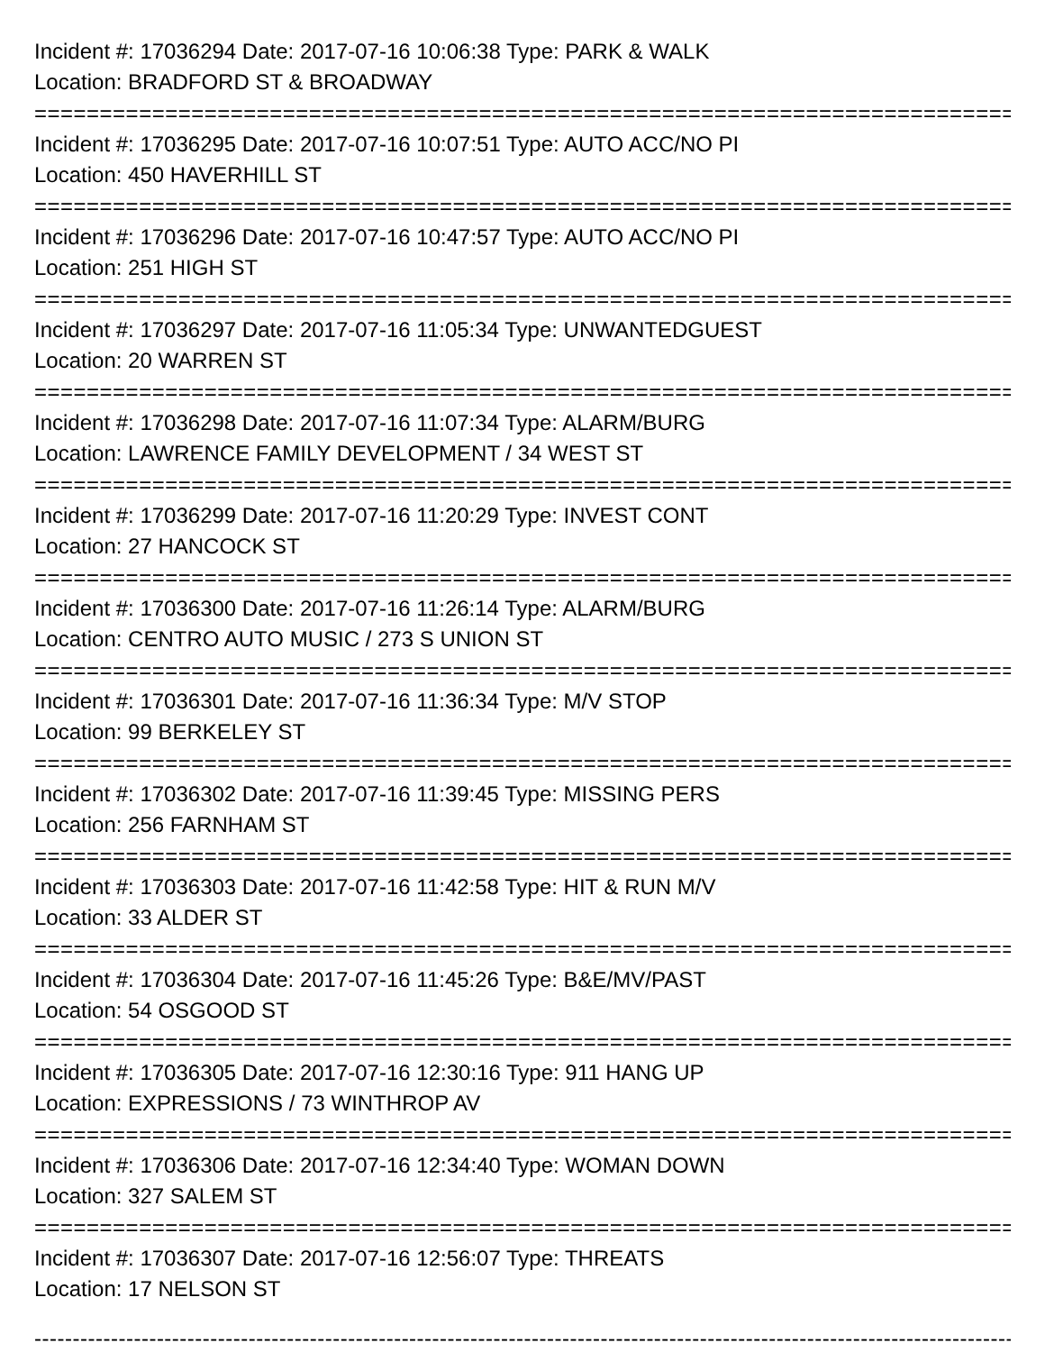Incident #: 17036294 Date: 2017-07-16 10:06:38 Type: PARK & WALK
Location: BRADFORD ST & BROADWAY
===========================================================================
Incident #: 17036295 Date: 2017-07-16 10:07:51 Type: AUTO ACC/NO PI
Location: 450 HAVERHILL ST
===========================================================================
Incident #: 17036296 Date: 2017-07-16 10:47:57 Type: AUTO ACC/NO PI
Location: 251 HIGH ST
===========================================================================
Incident #: 17036297 Date: 2017-07-16 11:05:34 Type: UNWANTEDGUEST
Location: 20 WARREN ST
===========================================================================
Incident #: 17036298 Date: 2017-07-16 11:07:34 Type: ALARM/BURG
Location: LAWRENCE FAMILY DEVELOPMENT / 34 WEST ST
===========================================================================
Incident #: 17036299 Date: 2017-07-16 11:20:29 Type: INVEST CONT
Location: 27 HANCOCK ST
===========================================================================
Incident #: 17036300 Date: 2017-07-16 11:26:14 Type: ALARM/BURG
Location: CENTRO AUTO MUSIC / 273 S UNION ST
===========================================================================
Incident #: 17036301 Date: 2017-07-16 11:36:34 Type: M/V STOP
Location: 99 BERKELEY ST
===========================================================================
Incident #: 17036302 Date: 2017-07-16 11:39:45 Type: MISSING PERS
Location: 256 FARNHAM ST
===========================================================================
Incident #: 17036303 Date: 2017-07-16 11:42:58 Type: HIT & RUN M/V
Location: 33 ALDER ST
===========================================================================
Incident #: 17036304 Date: 2017-07-16 11:45:26 Type: B&E/MV/PAST
Location: 54 OSGOOD ST
===========================================================================
Incident #: 17036305 Date: 2017-07-16 12:30:16 Type: 911 HANG UP
Location: EXPRESSIONS / 73 WINTHROP AV
===========================================================================
Incident #: 17036306 Date: 2017-07-16 12:34:40 Type: WOMAN DOWN
Location: 327 SALEM ST
===========================================================================
Incident #: 17036307 Date: 2017-07-16 12:56:07 Type: THREATS
Location: 17 NELSON ST
---------------------------------------------------------------------------------------------------------------------------------------